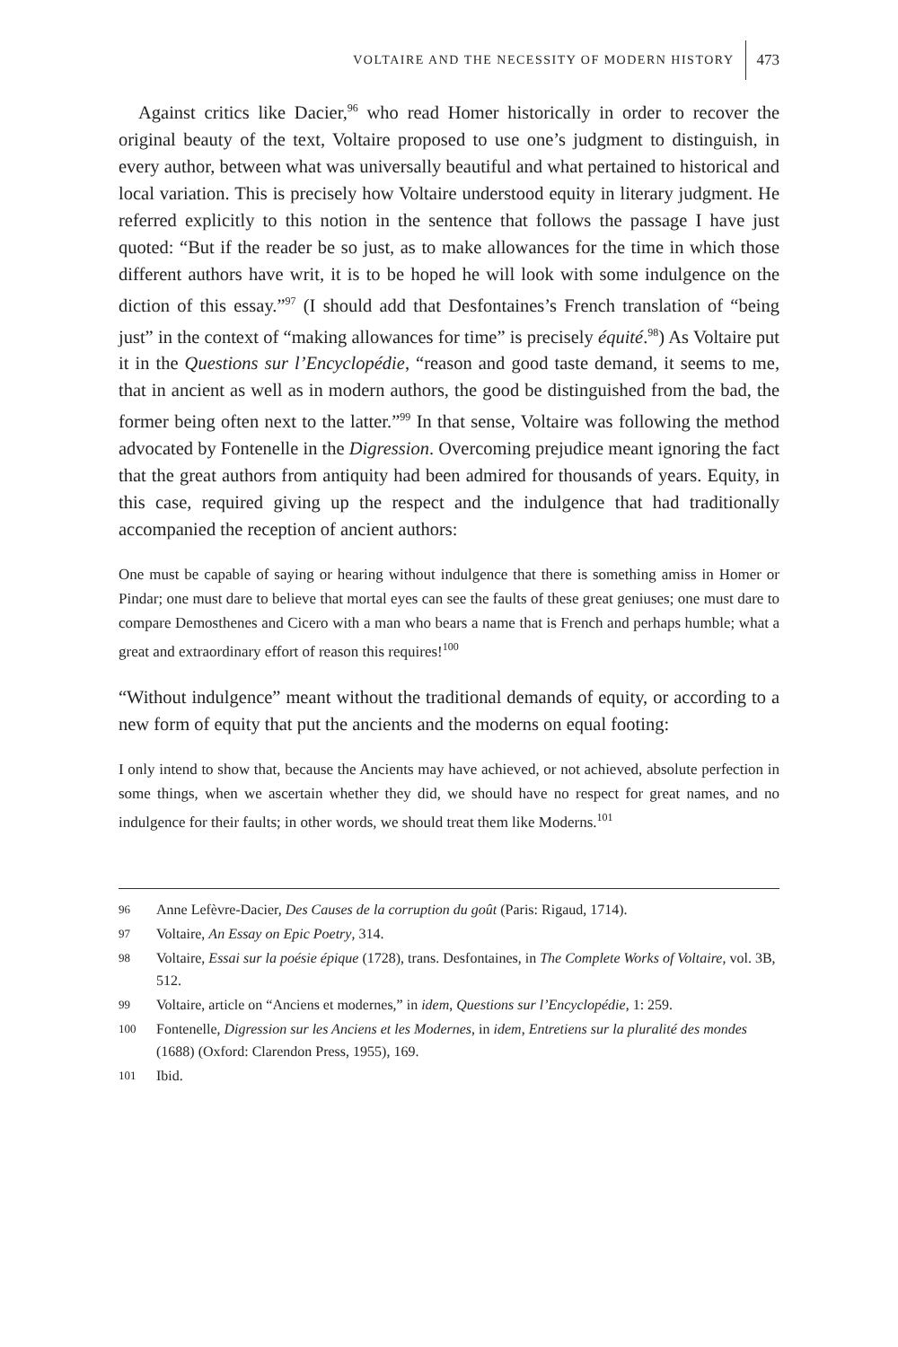VOLTAIRE AND THE NECESSITY OF MODERN HISTORY 473
Against critics like Dacier,<sup>96</sup> who read Homer historically in order to recover the original beauty of the text, Voltaire proposed to use one’s judgment to distinguish, in every author, between what was universally beautiful and what pertained to historical and local variation. This is precisely how Voltaire understood equity in literary judgment. He referred explicitly to this notion in the sentence that follows the passage I have just quoted: “But if the reader be so just, as to make allowances for the time in which those different authors have writ, it is to be hoped he will look with some indulgence on the diction of this essay.”<sup>97</sup> (I should add that Desfontaines’s French translation of “being just” in the context of “making allowances for time” is precisely équité.<sup>98</sup>) As Voltaire put it in the Questions sur l’Encyclopédie, “reason and good taste demand, it seems to me, that in ancient as well as in modern authors, the good be distinguished from the bad, the former being often next to the latter.”<sup>99</sup> In that sense, Voltaire was following the method advocated by Fontenelle in the Digression. Overcoming prejudice meant ignoring the fact that the great authors from antiquity had been admired for thousands of years. Equity, in this case, required giving up the respect and the indulgence that had traditionally accompanied the reception of ancient authors:
One must be capable of saying or hearing without indulgence that there is something amiss in Homer or Pindar; one must dare to believe that mortal eyes can see the faults of these great geniuses; one must dare to compare Demosthenes and Cicero with a man who bears a name that is French and perhaps humble; what a great and extraordinary effort of reason this requires!<sup>100</sup>
“Without indulgence” meant without the traditional demands of equity, or according to a new form of equity that put the ancients and the moderns on equal footing:
I only intend to show that, because the Ancients may have achieved, or not achieved, absolute perfection in some things, when we ascertain whether they did, we should have no respect for great names, and no indulgence for their faults; in other words, we should treat them like Moderns.<sup>101</sup>
96 Anne Lefèvre-Dacier, Des Causes de la corruption du goût (Paris: Rigaud, 1714).
97 Voltaire, An Essay on Epic Poetry, 314.
98 Voltaire, Essai sur la poésie épique (1728), trans. Desfontaines, in The Complete Works of Voltaire, vol. 3B, 512.
99 Voltaire, article on “Anciens et modernes,” in idem, Questions sur l’Encyclopédie, 1: 259.
100 Fontenelle, Digression sur les Anciens et les Modernes, in idem, Entretiens sur la pluralité des mondes (1688) (Oxford: Clarendon Press, 1955), 169.
101 Ibid.